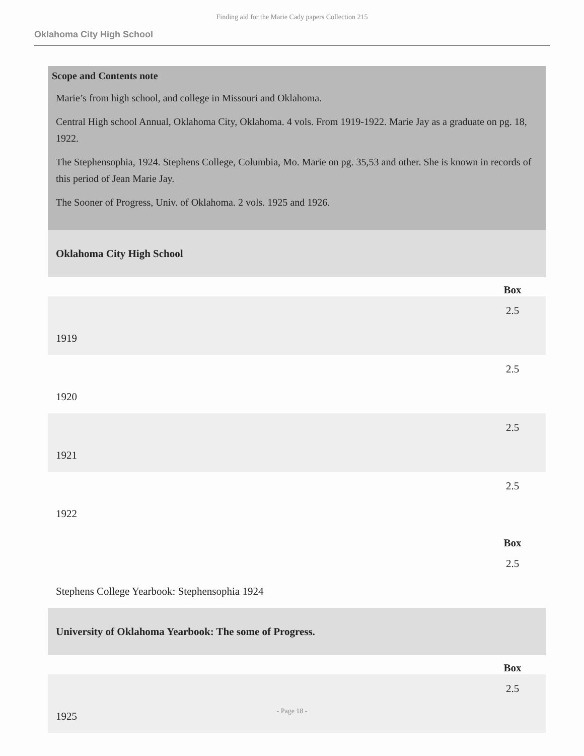Finding aid for the Marie Cady papers Collection 215
Oklahoma City High School
Scope and Contents note
Marie’s from high school, and college in Missouri and Oklahoma.
Central High school Annual, Oklahoma City, Oklahoma. 4 vols. From 1919-1922. Marie Jay as a graduate on pg. 18, 1922.
The Stephensophia, 1924. Stephens College, Columbia, Mo. Marie on pg. 35,53 and other. She is known in records of this period of Jean Marie Jay.
The Sooner of Progress, Univ. of Oklahoma. 2 vols. 1925 and 1926.
| Oklahoma City High School | |
| --- | --- |
| | Box |
| 1919 | 2.5 |
| 1920 | 2.5 |
| 1921 | 2.5 |
| 1922 | 2.5 |
| | Box |
| Stephens College Yearbook: Stephensophia 1924 | 2.5 |
| University of Oklahoma Yearbook: The some of Progress. | |
| | Box |
| 1925 | 2.5 |
- Page 18 -